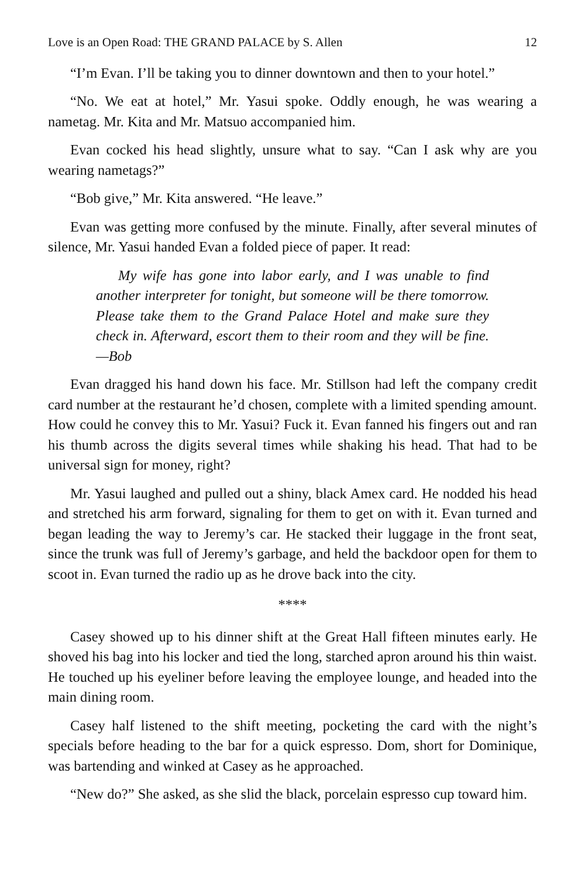Love is an Open Road: THE GRAND PALACE by S. Allen 12
“I’m Evan. I’ll be taking you to dinner downtown and then to your hotel.”
“No. We eat at hotel,” Mr. Yasui spoke. Oddly enough, he was wearing a nametag. Mr. Kita and Mr. Matsuo accompanied him.
Evan cocked his head slightly, unsure what to say. “Can I ask why are you wearing nametags?”
“Bob give,” Mr. Kita answered. “He leave.”
Evan was getting more confused by the minute. Finally, after several minutes of silence, Mr. Yasui handed Evan a folded piece of paper. It read:
My wife has gone into labor early, and I was unable to find another interpreter for tonight, but someone will be there tomorrow. Please take them to the Grand Palace Hotel and make sure they check in. Afterward, escort them to their room and they will be fine. —Bob
Evan dragged his hand down his face. Mr. Stillson had left the company credit card number at the restaurant he’d chosen, complete with a limited spending amount. How could he convey this to Mr. Yasui? Fuck it. Evan fanned his fingers out and ran his thumb across the digits several times while shaking his head. That had to be universal sign for money, right?
Mr. Yasui laughed and pulled out a shiny, black Amex card. He nodded his head and stretched his arm forward, signaling for them to get on with it. Evan turned and began leading the way to Jeremy’s car. He stacked their luggage in the front seat, since the trunk was full of Jeremy’s garbage, and held the backdoor open for them to scoot in. Evan turned the radio up as he drove back into the city.
****
Casey showed up to his dinner shift at the Great Hall fifteen minutes early. He shoved his bag into his locker and tied the long, starched apron around his thin waist. He touched up his eyeliner before leaving the employee lounge, and headed into the main dining room.
Casey half listened to the shift meeting, pocketing the card with the night’s specials before heading to the bar for a quick espresso. Dom, short for Dominique, was bartending and winked at Casey as he approached.
“New do?” She asked, as she slid the black, porcelain espresso cup toward him.